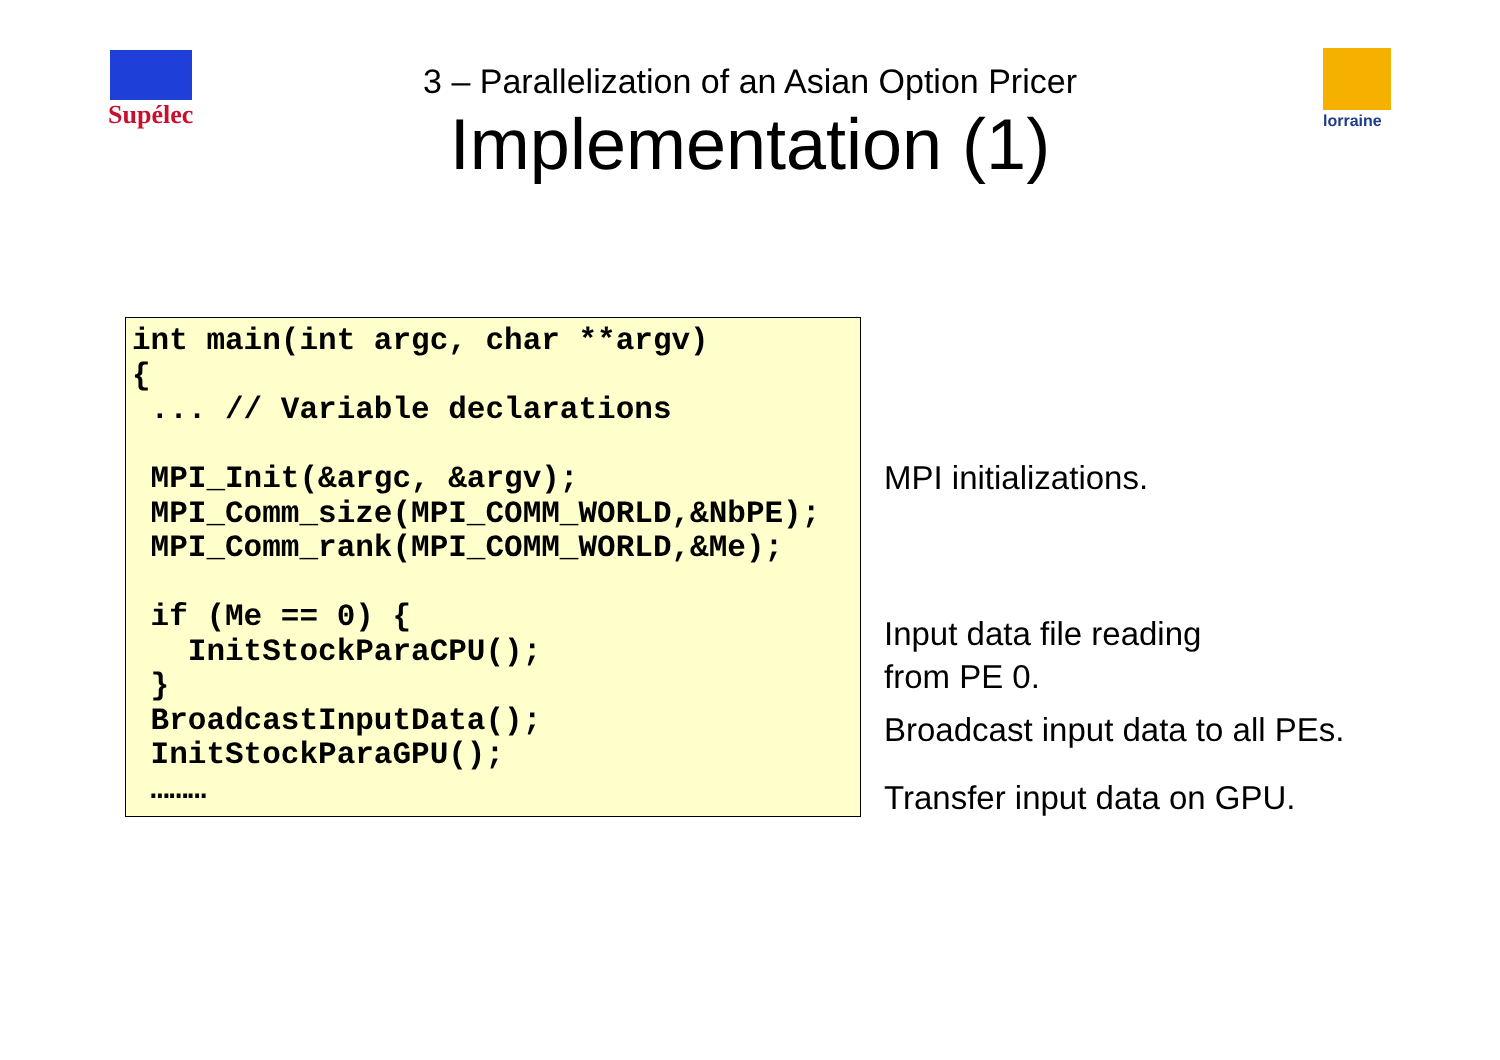Supélec lorraine
3 – Parallelization of an Asian Option Pricer
Implementation (1)
int main(int argc, char **argv)
{
 ... // Variable declarations

 MPI_Init(&argc, &argv);
 MPI_Comm_size(MPI_COMM_WORLD,&NbPE);
 MPI_Comm_rank(MPI_COMM_WORLD,&Me);

 if (Me == 0) {
   InitStockParaCPU();
 }
 BroadcastInputData();
 InitStockParaGPU();
 ………
MPI initializations.
Input data file reading
from PE 0.
Broadcast input data to all PEs.
Transfer input data on GPU.